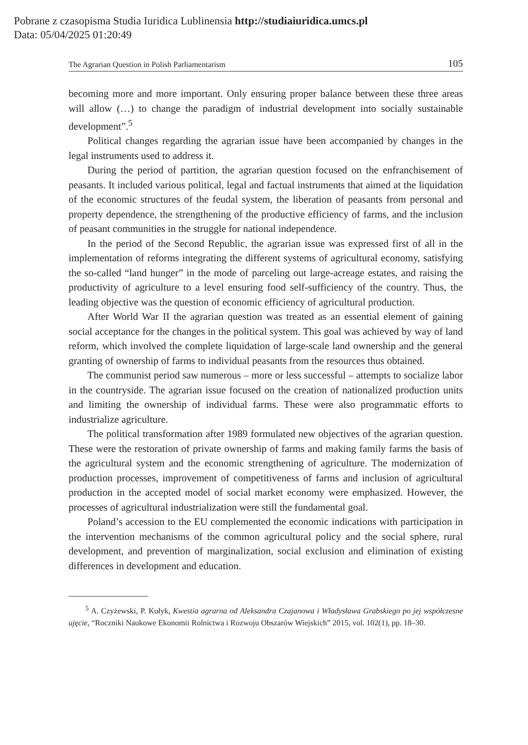Pobrane z czasopisma Studia Iuridica Lublinensia http://studiaiuridica.umcs.pl
Data: 05/04/2025 01:20:49
The Agrarian Question in Polish Parliamentarism 105
becoming more and more important. Only ensuring proper balance between these three areas will allow (…) to change the paradigm of industrial development into socially sustainable development”.<sup>5</sup>
Political changes regarding the agrarian issue have been accompanied by changes in the legal instruments used to address it.
During the period of partition, the agrarian question focused on the enfranchisement of peasants. It included various political, legal and factual instruments that aimed at the liquidation of the economic structures of the feudal system, the liberation of peasants from personal and property dependence, the strengthening of the productive efficiency of farms, and the inclusion of peasant communities in the struggle for national independence.
In the period of the Second Republic, the agrarian issue was expressed first of all in the implementation of reforms integrating the different systems of agricultural economy, satisfying the so-called “land hunger” in the mode of parceling out large-acreage estates, and raising the productivity of agriculture to a level ensuring food self-sufficiency of the country. Thus, the leading objective was the question of economic efficiency of agricultural production.
After World War II the agrarian question was treated as an essential element of gaining social acceptance for the changes in the political system. This goal was achieved by way of land reform, which involved the complete liquidation of large-scale land ownership and the general granting of ownership of farms to individual peasants from the resources thus obtained.
The communist period saw numerous – more or less successful – attempts to socialize labor in the countryside. The agrarian issue focused on the creation of nationalized production units and limiting the ownership of individual farms. These were also programmatic efforts to industrialize agriculture.
The political transformation after 1989 formulated new objectives of the agrarian question. These were the restoration of private ownership of farms and making family farms the basis of the agricultural system and the economic strengthening of agriculture. The modernization of production processes, improvement of competitiveness of farms and inclusion of agricultural production in the accepted model of social market economy were emphasized. However, the processes of agricultural industrialization were still the fundamental goal.
Poland’s accession to the EU complemented the economic indications with participation in the intervention mechanisms of the common agricultural policy and the social sphere, rural development, and prevention of marginalization, social exclusion and elimination of existing differences in development and education.
<sup>5</sup> A. Czyżewski, P. Kułyk, Kwestia agrarna od Aleksandra Czajanowa i Władysława Grabskiego po jej współczesne ujęcie, “Roczniki Naukowe Ekonomii Rolnictwa i Rozwoju Obszarów Wiejskich” 2015, vol. 102(1), pp. 18–30.